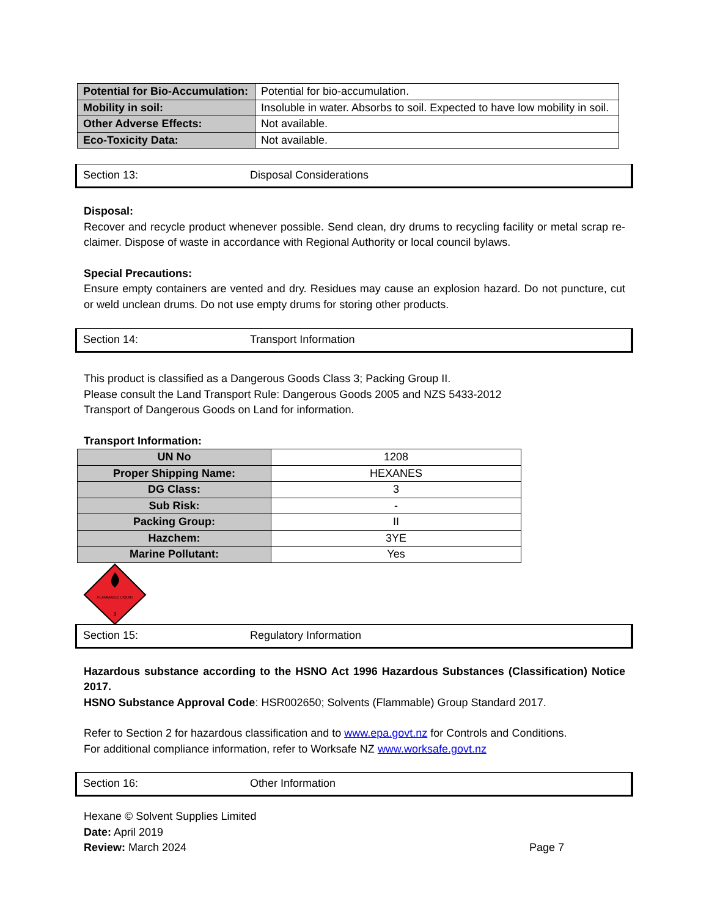| Potential for Bio-Accumulation: | Potential for bio-accumulation. |
| Mobility in soil: | Insoluble in water. Absorbs to soil. Expected to have low mobility in soil. |
| Other Adverse Effects: | Not available. |
| Eco-Toxicity Data: | Not available. |
Section 13: Disposal Considerations
Disposal:
Recover and recycle product whenever possible. Send clean, dry drums to recycling facility or metal scrap re-claimer. Dispose of waste in accordance with Regional Authority or local council bylaws.
Special Precautions:
Ensure empty containers are vented and dry. Residues may cause an explosion hazard. Do not puncture, cut or weld unclean drums. Do not use empty drums for storing other products.
Section 14: Transport Information
This product is classified as a Dangerous Goods Class 3; Packing Group II.
Please consult the Land Transport Rule: Dangerous Goods 2005 and NZS 5433-2012
Transport of Dangerous Goods on Land for information.
Transport Information:
| UN No | 1208 |
| Proper Shipping Name: | HEXANES |
| DG Class: | 3 |
| Sub Risk: | - |
| Packing Group: | II |
| Hazchem: | 3YE |
| Marine Pollutant: | Yes |
FLAMMABLE LIQUID
3
Section 15: Regulatory Information
Hazardous substance according to the HSNO Act 1996 Hazardous Substances (Classification) Notice 2017.
HSNO Substance Approval Code: HSR002650; Solvents (Flammable) Group Standard 2017.
Refer to Section 2 for hazardous classification and to www.epa.govt.nz for Controls and Conditions.
For additional compliance information, refer to Worksafe NZ www.worksafe.govt.nz
Section 16: Other Information
Hexane © Solvent Supplies Limited
Date: April 2019
Review: March 2024 Page 7